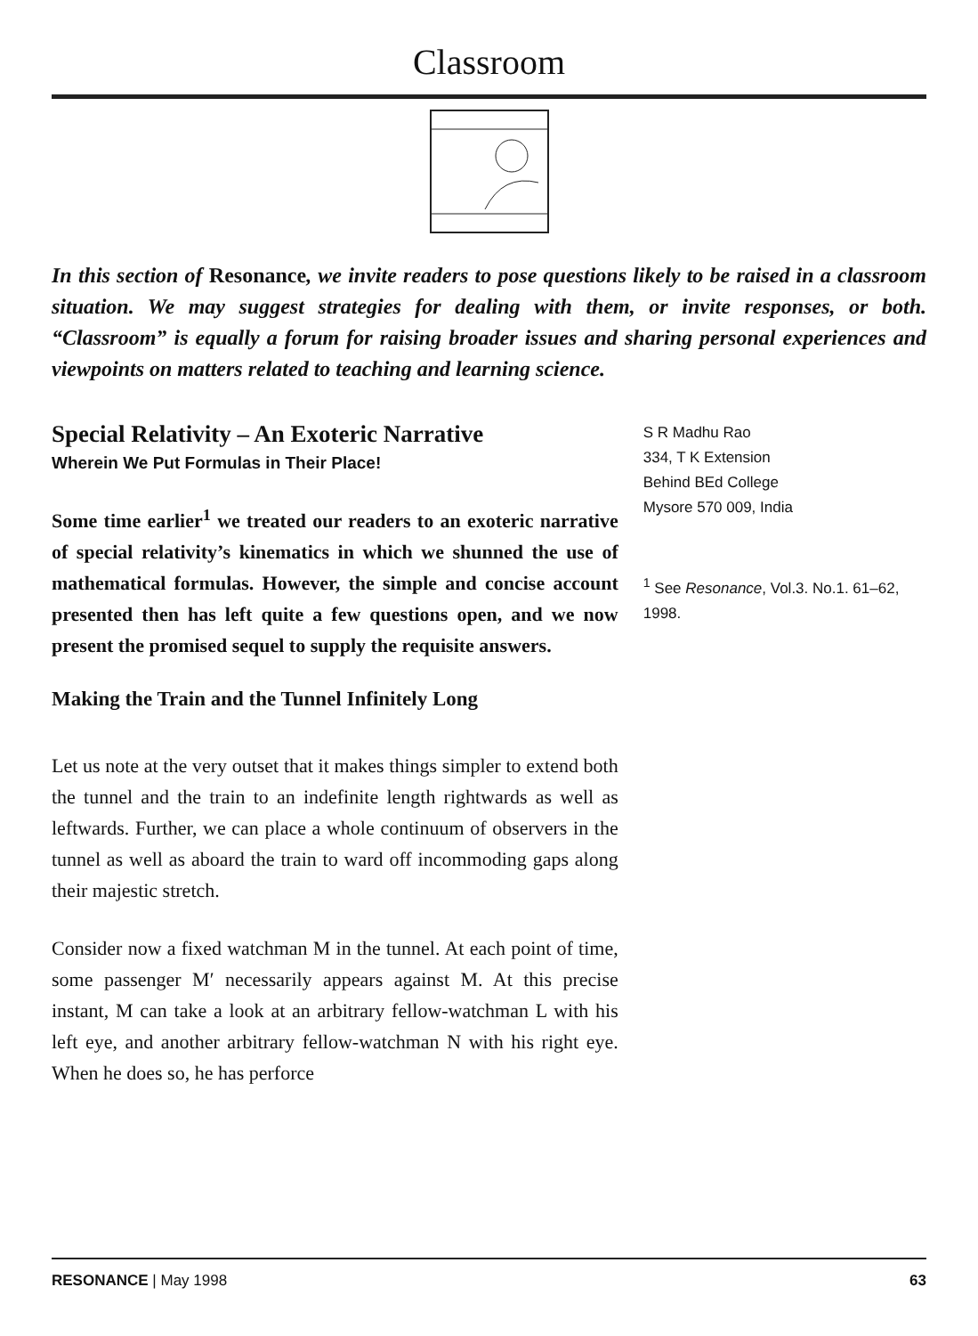Classroom
In this section of Resonance, we invite readers to pose questions likely to be raised in a classroom situation. We may suggest strategies for dealing with them, or invite responses, or both. “Classroom” is equally a forum for raising broader issues and sharing personal experiences and viewpoints on matters related to teaching and learning science.
Special Relativity – An Exoteric Narrative
Wherein We Put Formulas in Their Place!
Some time earlier<sup>1</sup> we treated our readers to an exoteric narrative of special relativity’s kinematics in which we shunned the use of mathematical formulas. However, the simple and concise account presented then has left quite a few questions open, and we now present the promised sequel to supply the requisite answers.
Making the Train and the Tunnel Infinitely Long
Let us note at the very outset that it makes things simpler to extend both the tunnel and the train to an indefinite length rightwards as well as leftwards. Further, we can place a whole continuum of observers in the tunnel as well as aboard the train to ward off incommoding gaps along their majestic stretch.
Consider now a fixed watchman M in the tunnel. At each point of time, some passenger M′ necessarily appears against M. At this precise instant, M can take a look at an arbitrary fellow-watchman L with his left eye, and another arbitrary fellow-watchman N with his right eye. When he does so, he has perforce
S R Madhu Rao
334, T K Extension
Behind BEd College
Mysore 570 009, India
<sup>1</sup> See Resonance, Vol.3. No.1. 61–62, 1998.
RESONANCE | May 1998 63